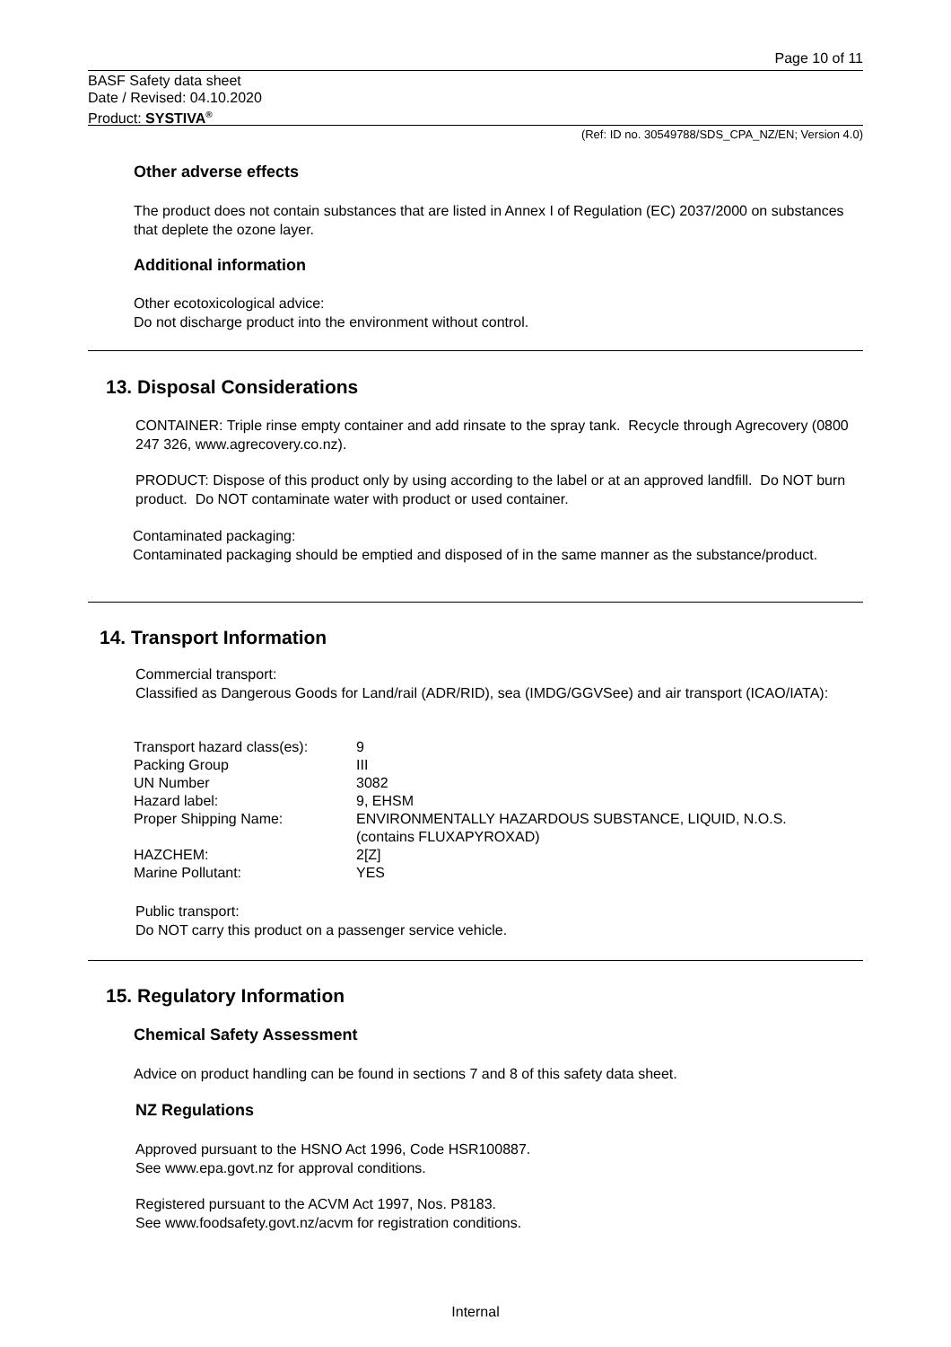Page 10 of 11
BASF Safety data sheet
Date / Revised: 04.10.2020
Product: SYSTIVA<sup>®</sup>
(Ref: ID no. 30549788/SDS_CPA_NZ/EN; Version 4.0)
Other adverse effects
The product does not contain substances that are listed in Annex I of Regulation (EC) 2037/2000 on substances that deplete the ozone layer.
Additional information
Other ecotoxicological advice:
Do not discharge product into the environment without control.
13. Disposal Considerations
CONTAINER: Triple rinse empty container and add rinsate to the spray tank. Recycle through Agrecovery (0800 247 326, www.agrecovery.co.nz).
PRODUCT: Dispose of this product only by using according to the label or at an approved landfill. Do NOT burn product. Do NOT contaminate water with product or used container.
Contaminated packaging:
Contaminated packaging should be emptied and disposed of in the same manner as the substance/product.
14. Transport Information
Commercial transport:
Classified as Dangerous Goods for Land/rail (ADR/RID), sea (IMDG/GGVSee) and air transport (ICAO/IATA):
| Transport hazard class(es): | 9 |
| Packing Group | III |
| UN Number | 3082 |
| Hazard label: | 9, EHSM |
| Proper Shipping Name: | ENVIRONMENTALLY HAZARDOUS SUBSTANCE, LIQUID, N.O.S. (contains FLUXAPYROXAD) |
| HAZCHEM: | 2[Z] |
| Marine Pollutant: | YES |
Public transport:
Do NOT carry this product on a passenger service vehicle.
15. Regulatory Information
Chemical Safety Assessment
Advice on product handling can be found in sections 7 and 8 of this safety data sheet.
NZ Regulations
Approved pursuant to the HSNO Act 1996, Code HSR100887.
See www.epa.govt.nz for approval conditions.
Registered pursuant to the ACVM Act 1997, Nos. P8183.
See www.foodsafety.govt.nz/acvm for registration conditions.
Internal